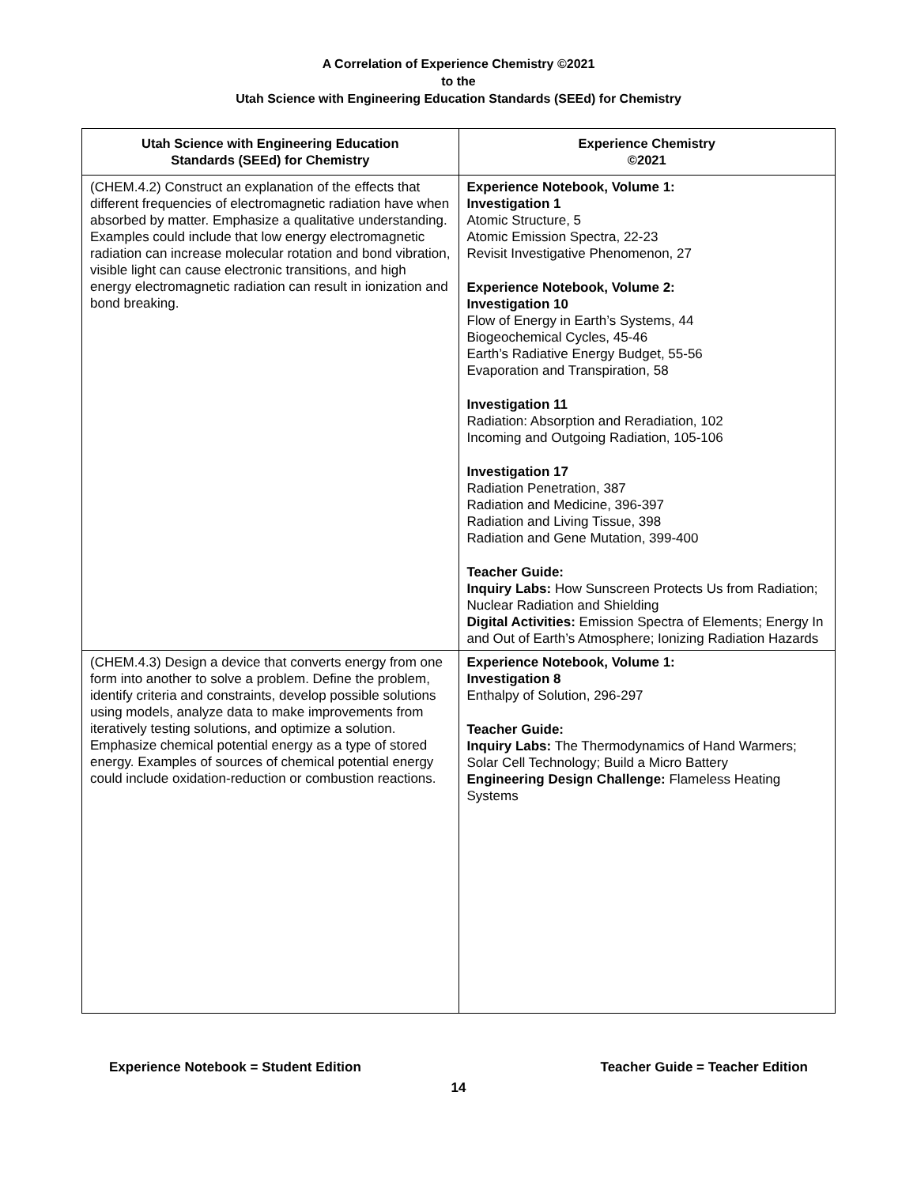A Correlation of Experience Chemistry ©2021
to the
Utah Science with Engineering Education Standards (SEEd) for Chemistry
| Utah Science with Engineering Education Standards (SEEd) for Chemistry | Experience Chemistry ©2021 |
| --- | --- |
| (CHEM.4.2) Construct an explanation of the effects that different frequencies of electromagnetic radiation have when absorbed by matter. Emphasize a qualitative understanding. Examples could include that low energy electromagnetic radiation can increase molecular rotation and bond vibration, visible light can cause electronic transitions, and high energy electromagnetic radiation can result in ionization and bond breaking. | Experience Notebook, Volume 1: Investigation 1 Atomic Structure, 5 Atomic Emission Spectra, 22-23 Revisit Investigative Phenomenon, 27 Experience Notebook, Volume 2: Investigation 10 Flow of Energy in Earth’s Systems, 44 Biogeochemical Cycles, 45-46 Earth’s Radiative Energy Budget, 55-56 Evaporation and Transpiration, 58 Investigation 11 Radiation: Absorption and Reradiation, 102 Incoming and Outgoing Radiation, 105-106 Investigation 17 Radiation Penetration, 387 Radiation and Medicine, 396-397 Radiation and Living Tissue, 398 Radiation and Gene Mutation, 399-400 Teacher Guide: Inquiry Labs: How Sunscreen Protects Us from Radiation; Nuclear Radiation and Shielding Digital Activities: Emission Spectra of Elements; Energy In and Out of Earth’s Atmosphere; Ionizing Radiation Hazards |
| (CHEM.4.3) Design a device that converts energy from one form into another to solve a problem. Define the problem, identify criteria and constraints, develop possible solutions using models, analyze data to make improvements from iteratively testing solutions, and optimize a solution. Emphasize chemical potential energy as a type of stored energy. Examples of sources of chemical potential energy could include oxidation-reduction or combustion reactions. | Experience Notebook, Volume 1: Investigation 8 Enthalpy of Solution, 296-297 Teacher Guide: Inquiry Labs: The Thermodynamics of Hand Warmers; Solar Cell Technology; Build a Micro Battery Engineering Design Challenge: Flameless Heating Systems |
Experience Notebook = Student Edition Teacher Guide = Teacher Edition
14